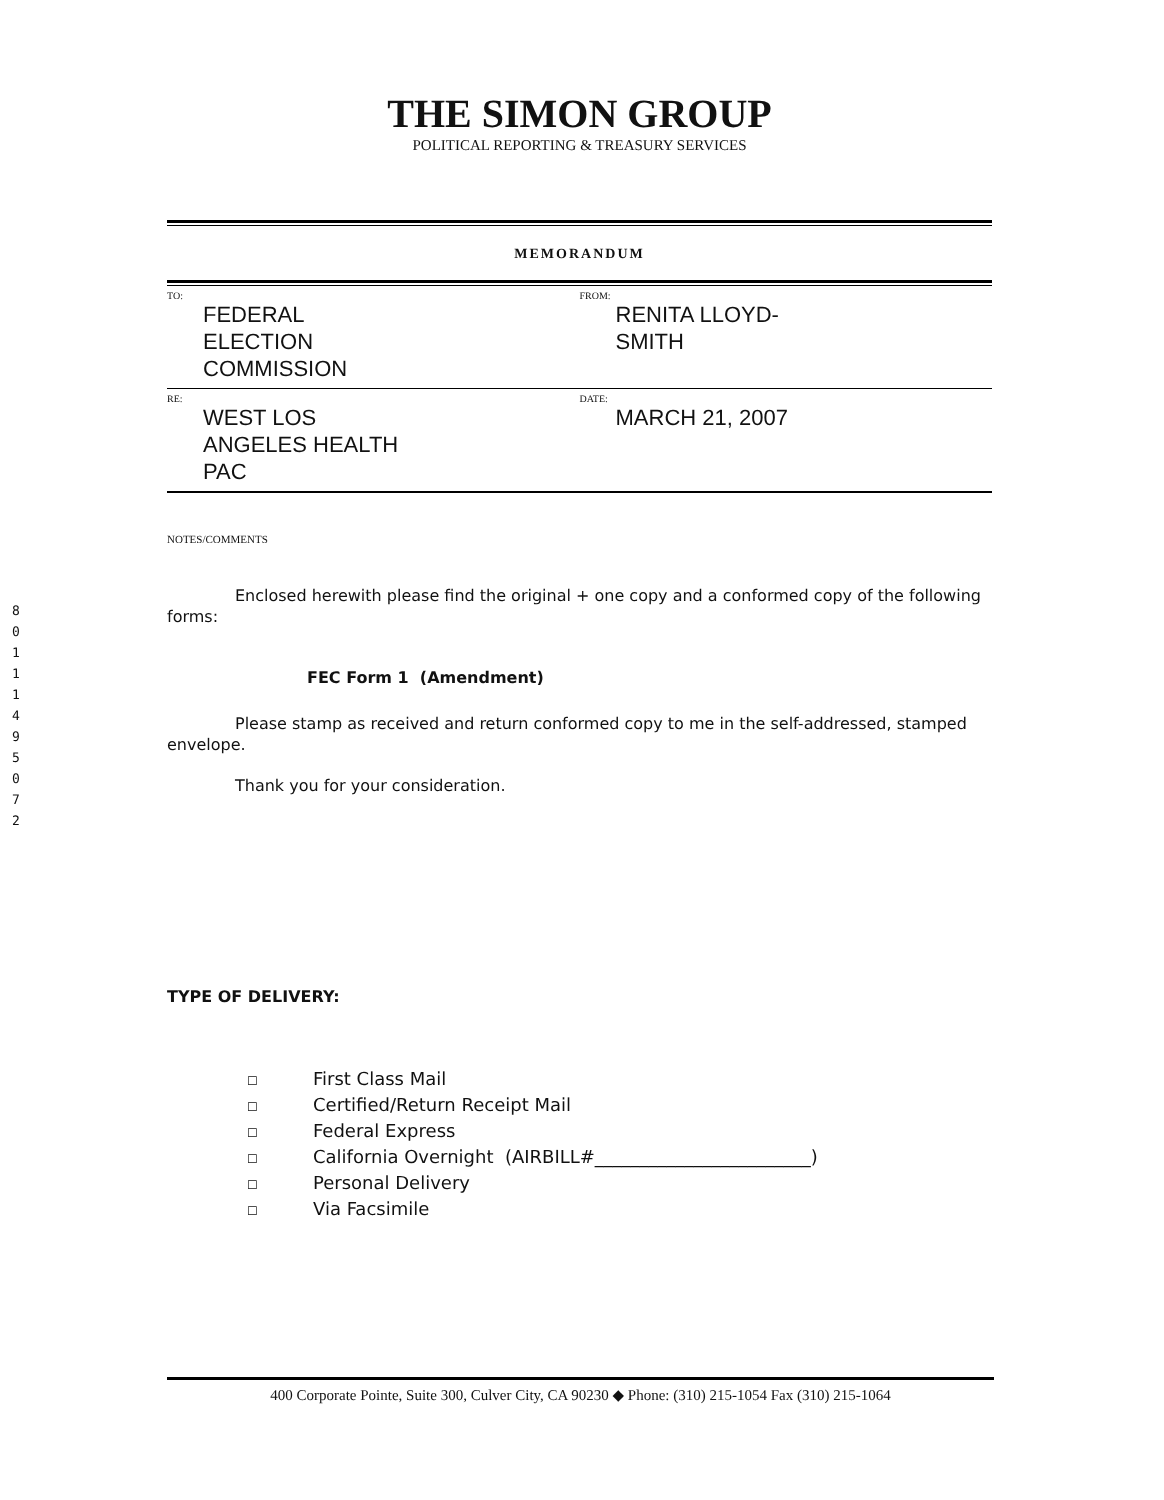8 0 1 1 1 4 9 5 0 7 2
THE SIMON GROUP
POLITICAL REPORTING & TREASURY SERVICES
MEMORANDUM
TO:
FEDERAL ELECTION
COMMISSION
FROM:
RENITA LLOYD-SMITH
RE:
WEST LOS ANGELES HEALTH
PAC
DATE:
MARCH 21, 2007
NOTES/COMMENTS
Enclosed herewith please find the original + one copy and a conformed copy of the following forms:
FEC Form 1 (Amendment)
Please stamp as received and return conformed copy to me in the self-addressed, stamped envelope.
Thank you for your consideration.
TYPE OF DELIVERY:
☐ First Class Mail
☐ Certified/Return Receipt Mail
☐ Federal Express
☐ California Overnight (AIRBILL#________________________)
☐ Personal Delivery
☐ Via Facsimile
400 Corporate Pointe, Suite 300, Culver City, CA 90230 ◆ Phone: (310) 215-1054 Fax (310) 215-1064